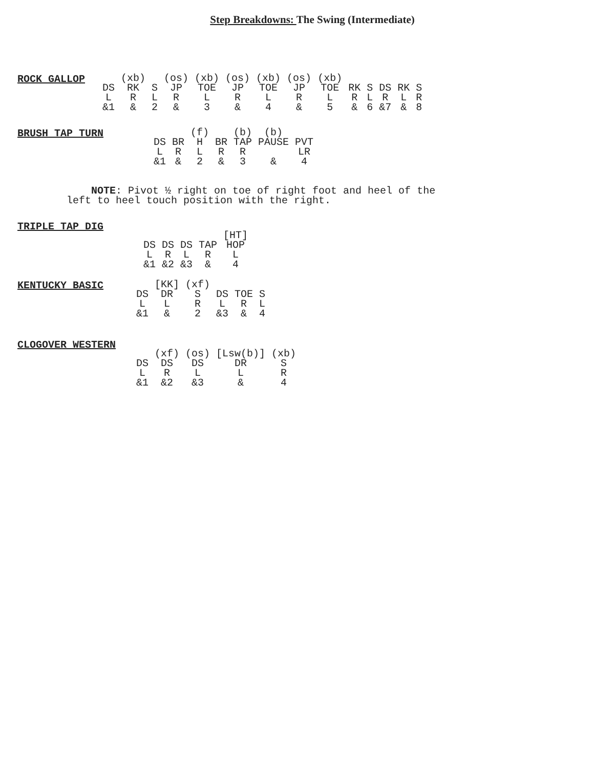Step Breakdowns: The Swing (Intermediate)
ROCK GALLOP
| | (xb) | | (os) | (xb) | (os) | (xb) | (os) | (xb) | | | | | |
| DS | RK | S | JP | TOE | JP | TOE | JP | TOE | RK | S | DS | RK | S |
| L | R | L | R | L | R | L | R | L | R | L | R | L | R |
| &1 | & | 2 | & | 3 | & | 4 | & | 5 | & | 6 | &7 | & | 8 |
BRUSH TAP TURN
| | | (f) | | (b) | (b) | |
| DS | BR | H | BR | TAP | PAUSE | PVT |
| L | R | L | R | R | | LR |
| &1 | & | 2 | & | 3 | & | 4 |
NOTE: Pivot ½ right on toe of right foot and heel of the
left to heel touch position with the right.
TRIPLE TAP DIG
| | | | | [HT] |
| DS | DS | DS | TAP | HOP |
| L | R | L | R | L |
| &1 | &2 | &3 | & | 4 |
KENTUCKY BASIC
| | [KK] | (xf) | | | |
| DS | DR | S | DS | TOE | S |
| L | L | R | L | R | L |
| &1 | & | 2 | &3 | & | 4 |
CLOGOVER WESTERN
| | (xf) | (os) | [Lsw(b)] | (xb) |
| DS | DS | DS | DR | S |
| L | R | L | L | R |
| &1 | &2 | &3 | & | 4 |